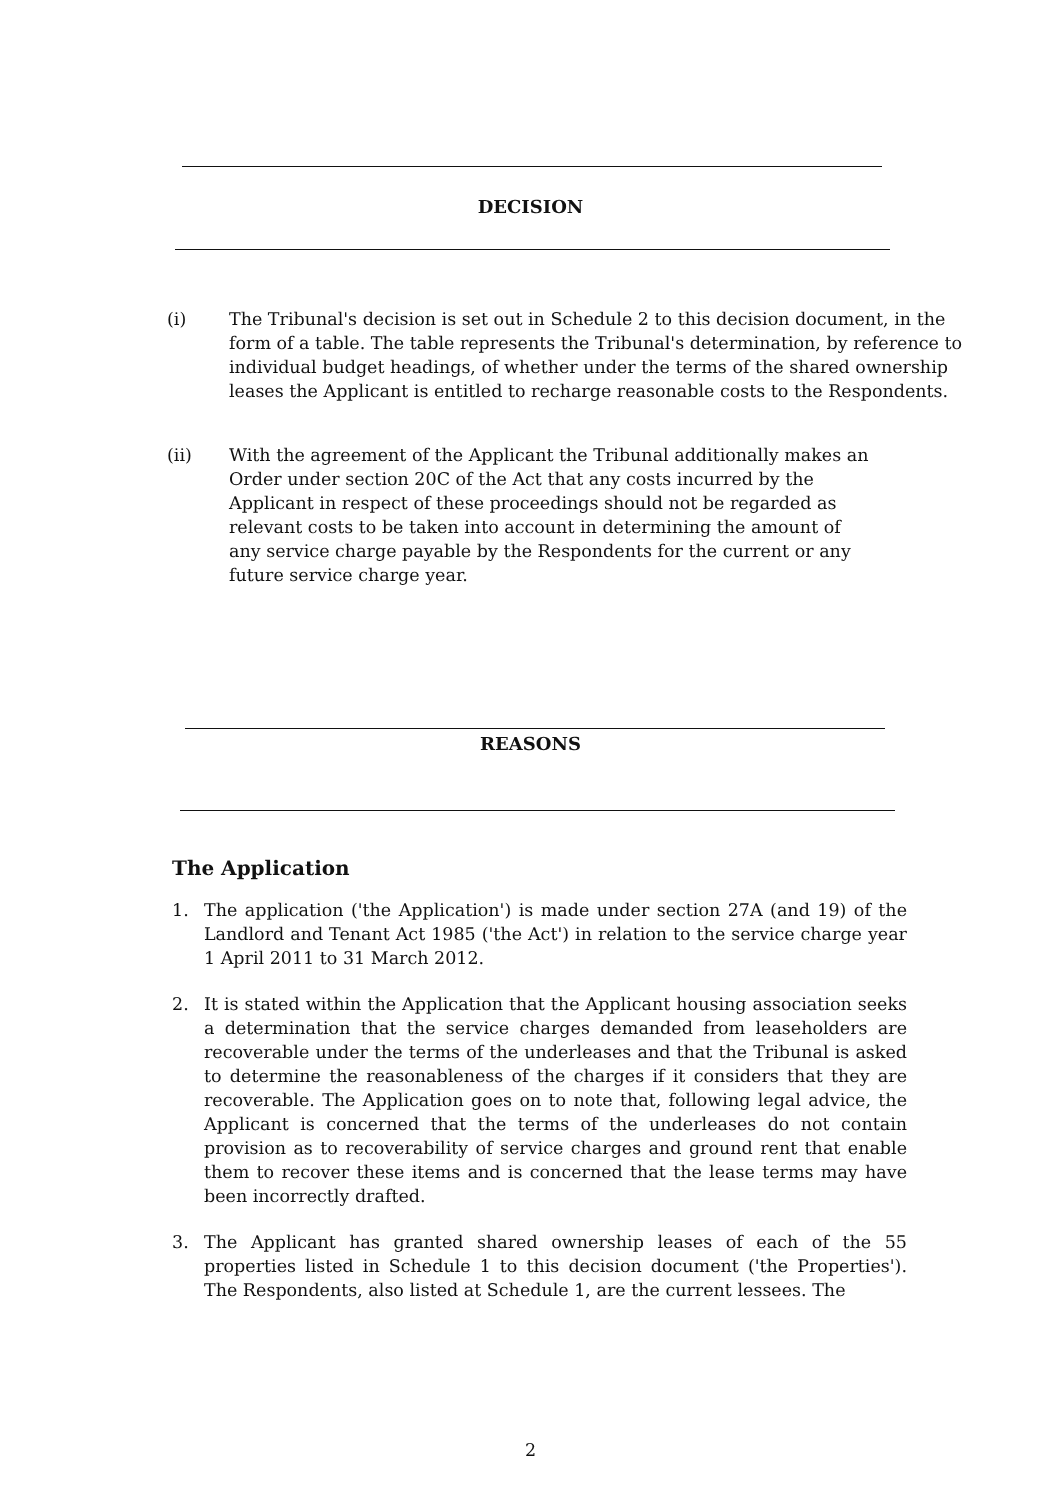DECISION
(i) The Tribunal's decision is set out in Schedule 2 to this decision document, in the form of a table. The table represents the Tribunal's determination, by reference to individual budget headings, of whether under the terms of the shared ownership leases the Applicant is entitled to recharge reasonable costs to the Respondents.
(ii) With the agreement of the Applicant the Tribunal additionally makes an Order under section 20C of the Act that any costs incurred by the Applicant in respect of these proceedings should not be regarded as relevant costs to be taken into account in determining the amount of any service charge payable by the Respondents for the current or any future service charge year.
REASONS
The Application
1. The application ('the Application') is made under section 27A (and 19) of the Landlord and Tenant Act 1985 ('the Act') in relation to the service charge year 1 April 2011 to 31 March 2012.
2. It is stated within the Application that the Applicant housing association seeks a determination that the service charges demanded from leaseholders are recoverable under the terms of the underleases and that the Tribunal is asked to determine the reasonableness of the charges if it considers that they are recoverable. The Application goes on to note that, following legal advice, the Applicant is concerned that the terms of the underleases do not contain provision as to recoverability of service charges and ground rent that enable them to recover these items and is concerned that the lease terms may have been incorrectly drafted.
3. The Applicant has granted shared ownership leases of each of the 55 properties listed in Schedule 1 to this decision document ('the Properties'). The Respondents, also listed at Schedule 1, are the current lessees. The
2